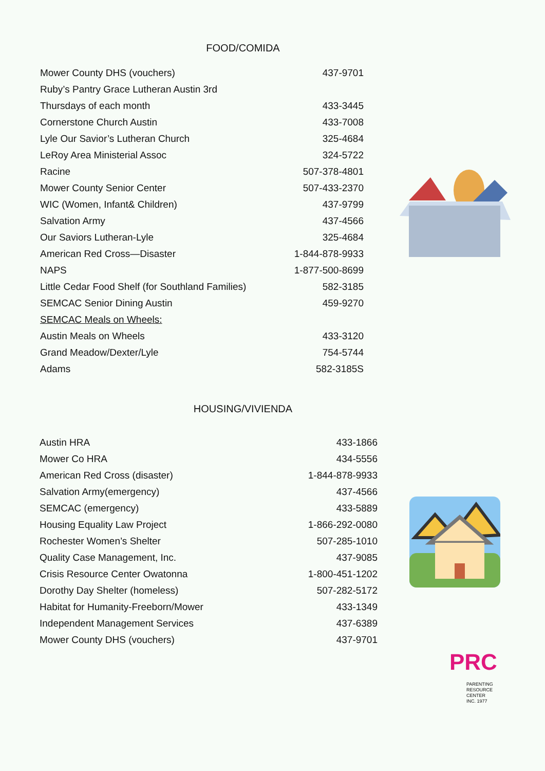FOOD/COMIDA
| Mower County DHS (vouchers) | 437-9701 |
| Ruby’s Pantry Grace Lutheran Austin 3rd | |
| Thursdays of each month | 433-3445 |
| Cornerstone Church Austin | 433-7008 |
| Lyle Our Savior’s Lutheran Church | 325-4684 |
| LeRoy Area Ministerial Assoc | 324-5722 |
| Racine | 507-378-4801 |
| Mower County Senior Center | 507-433-2370 |
| WIC (Women, Infant& Children) | 437-9799 |
| Salvation Army | 437-4566 |
| Our Saviors Lutheran-Lyle | 325-4684 |
| American Red Cross—Disaster | 1-844-878-9933 |
| NAPS | 1-877-500-8699 |
| Little Cedar Food Shelf (for Southland Families) | 582-3185 |
| SEMCAC Senior Dining Austin | 459-9270 |
| SEMCAC Meals on Wheels: | |
| Austin Meals on Wheels | 433-3120 |
| Grand Meadow/Dexter/Lyle | 754-5744 |
| Adams | 582-3185S |
HOUSING/VIVIENDA
| Austin HRA | 433-1866 |
| Mower Co HRA | 434-5556 |
| American Red Cross (disaster) | 1-844-878-9933 |
| Salvation Army(emergency) | 437-4566 |
| SEMCAC (emergency) | 433-5889 |
| Housing Equality Law Project | 1-866-292-0080 |
| Rochester Women’s Shelter | 507-285-1010 |
| Quality Case Management, Inc. | 437-9085 |
| Crisis Resource Center Owatonna | 1-800-451-1202 |
| Dorothy Day Shelter (homeless) | 507-282-5172 |
| Habitat for Humanity-Freeborn/Mower | 433-1349 |
| Independent Management Services | 437-6389 |
| Mower County DHS (vouchers) | 437-9701 |
PRC
PARENTING
RESOURCE CENTER
INC. 1977